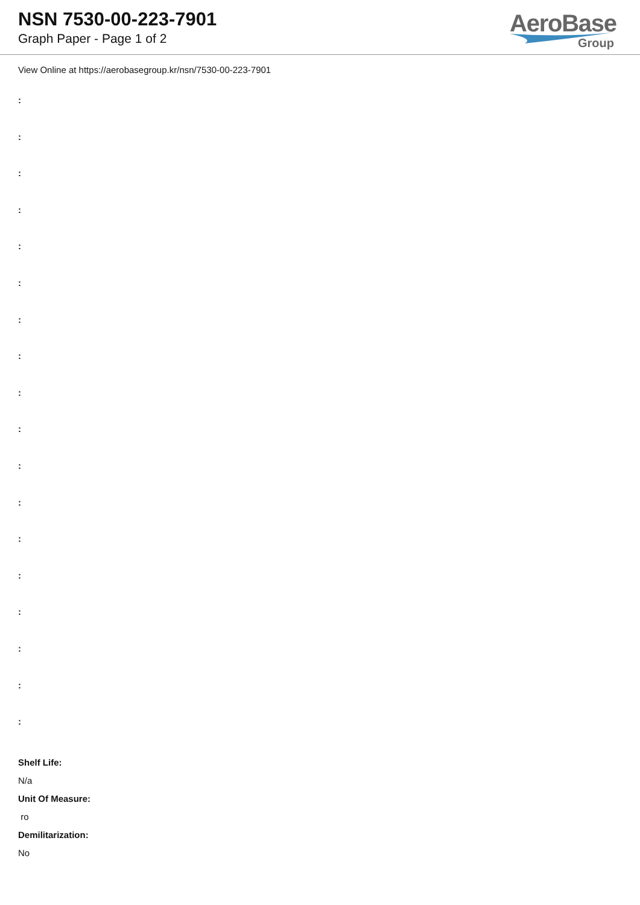NSN 7530-00-223-7901
Graph Paper - Page 1 of 2
AeroBase
Group
View Online at https://aerobasegroup.kr/nsn/7530-00-223-7901
:
:
:
:
:
:
:
:
:
:
:
:
:
:
:
:
:
:
Shelf Life:
N/a
Unit Of Measure:
ro
Demilitarization:
No